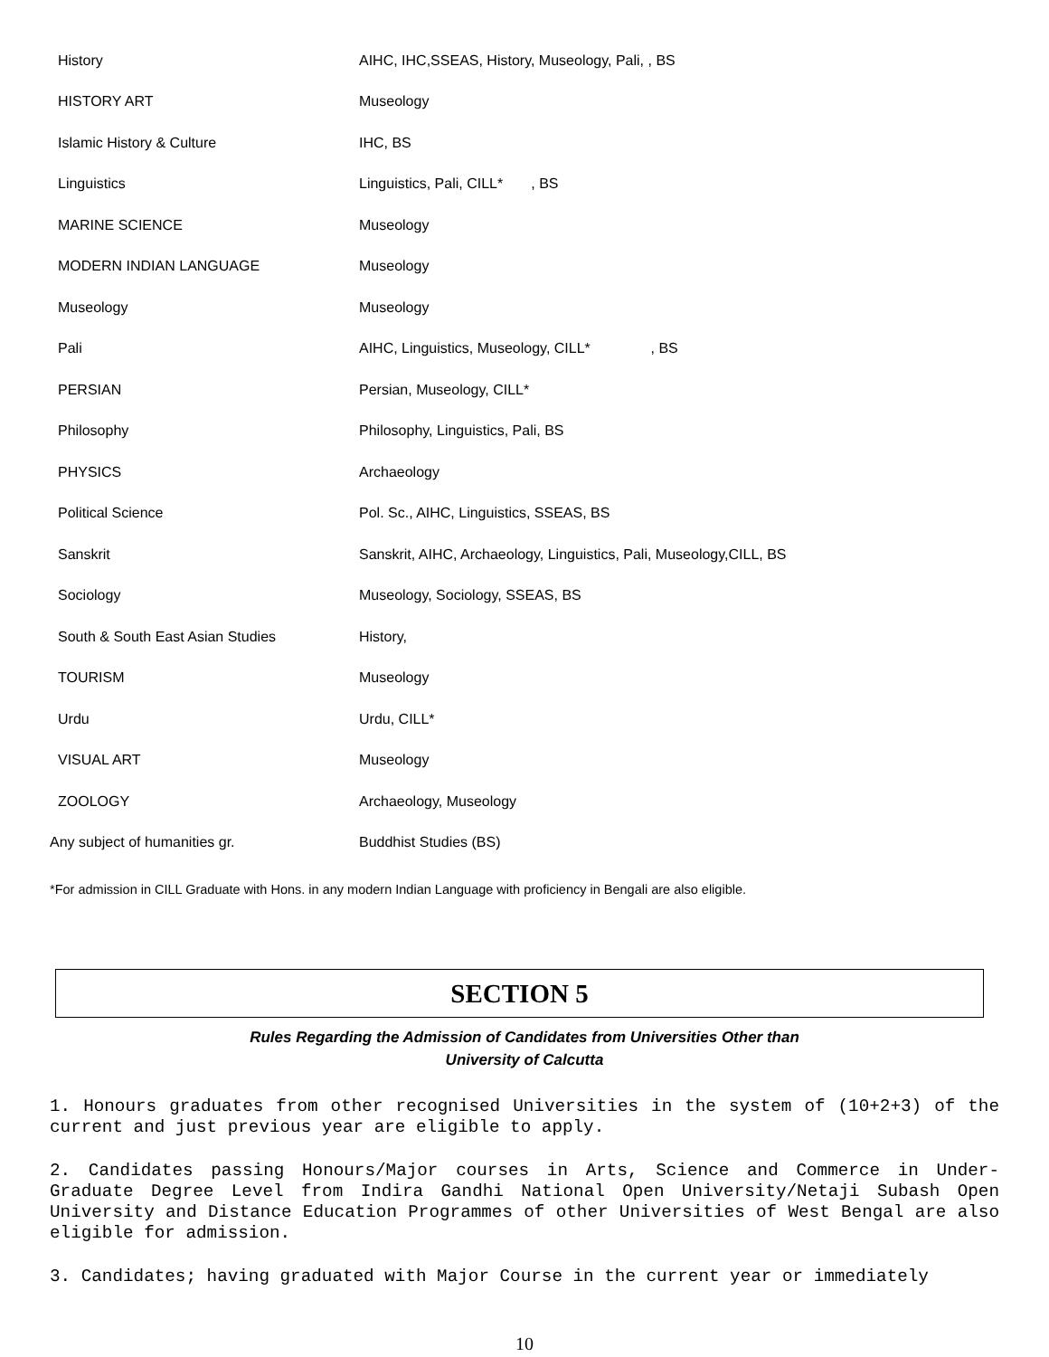| History | AIHC, IHC,SSEAS, History, Museology, Pali, , BS |
| HISTORY ART | Museology |
| Islamic History & Culture | IHC, BS |
| Linguistics | Linguistics, Pali, CILL* , BS |
| MARINE SCIENCE | Museology |
| MODERN INDIAN LANGUAGE | Museology |
| Museology | Museology |
| Pali | AIHC, Linguistics, Museology, CILL* , BS |
| PERSIAN | Persian, Museology, CILL* |
| Philosophy | Philosophy, Linguistics, Pali, BS |
| PHYSICS | Archaeology |
| Political Science | Pol. Sc., AIHC, Linguistics, SSEAS, BS |
| Sanskrit | Sanskrit, AIHC, Archaeology, Linguistics, Pali, Museology,CILL, BS |
| Sociology | Museology, Sociology, SSEAS, BS |
| South & South East Asian Studies | History, |
| TOURISM | Museology |
| Urdu | Urdu, CILL* |
| VISUAL ART | Museology |
| ZOOLOGY | Archaeology, Museology |
| Any subject of humanities gr. | Buddhist Studies (BS) |
*For admission in CILL Graduate with Hons. in any modern Indian Language with proficiency in Bengali are also eligible.
SECTION 5
Rules Regarding the Admission of Candidates from Universities Other than
University of Calcutta
1. Honours graduates from other recognised Universities in the system of (10+2+3) of the current and just previous year are eligible to apply.
2. Candidates passing Honours/Major courses in Arts, Science and Commerce in Under-Graduate Degree Level from Indira Gandhi National Open University/Netaji Subash Open University and Distance Education Programmes of other Universities of West Bengal are also eligible for admission.
3. Candidates; having graduated with Major Course in the current year or immediately
10